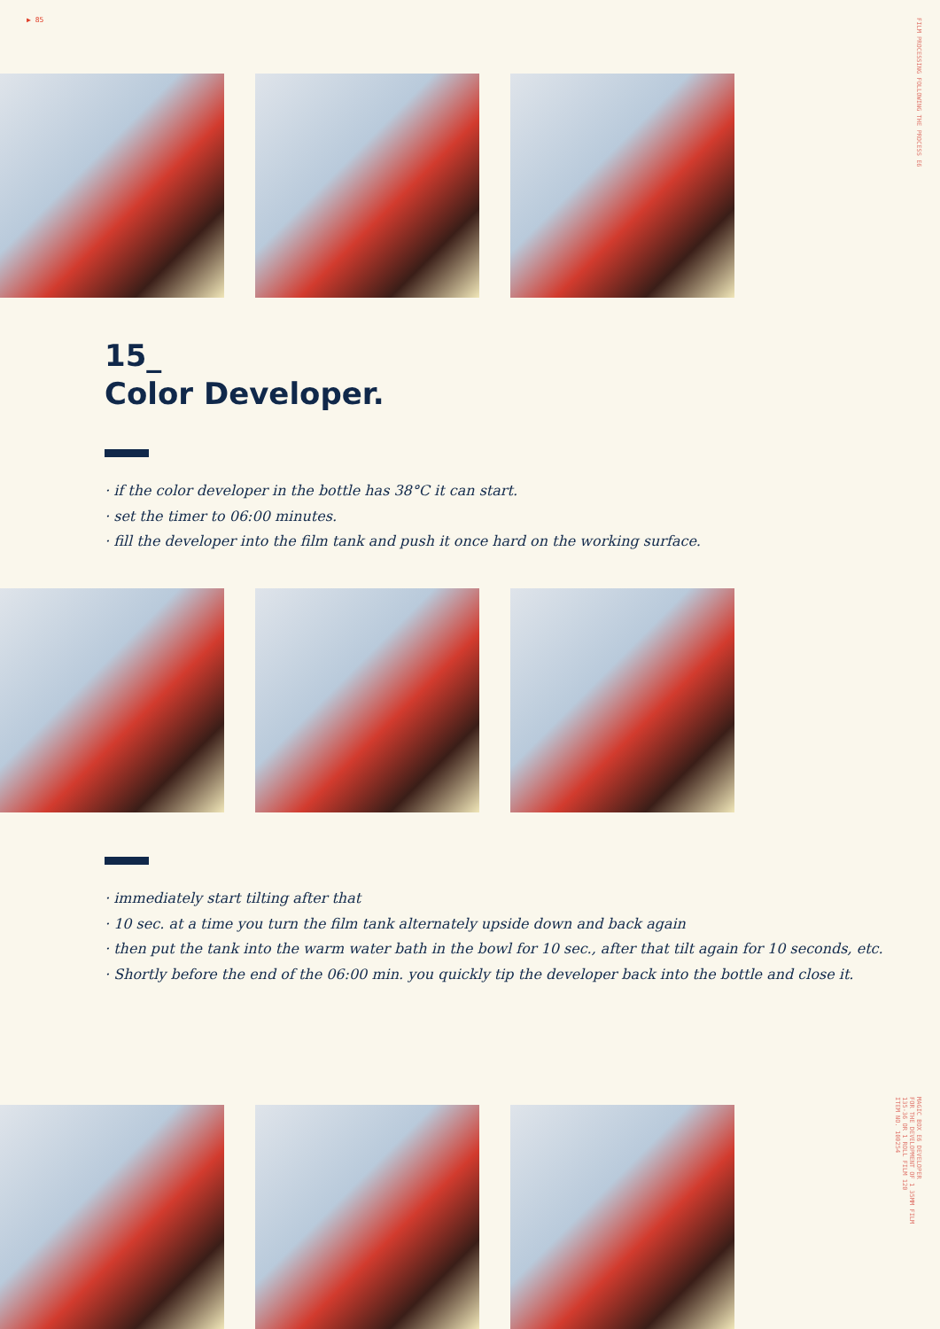▶ 85
FILM PROCESSING FOLLOWING THE PROCESS E6
MAGIC BOX E6 DEVELOPER
FOR THE DEVELOPMENT OF 1 35MM FILM
135-36 OR 1 ROLL FILM 120
ITEM NO. 100254
15_
Color Developer.
· if the color developer in the bottle has 38°C it can start.
· set the timer to 06:00 minutes.
· fill the developer into the film tank and push it once hard on the working surface.
· immediately start tilting after that
· 10 sec. at a time you turn the film tank alternately upside down and back again
· then put the tank into the warm water bath in the bowl for 10 sec., after that tilt again for 10 seconds, etc.
· Shortly before the end of the 06:00 min. you quickly tip the developer back into the bottle and close it.